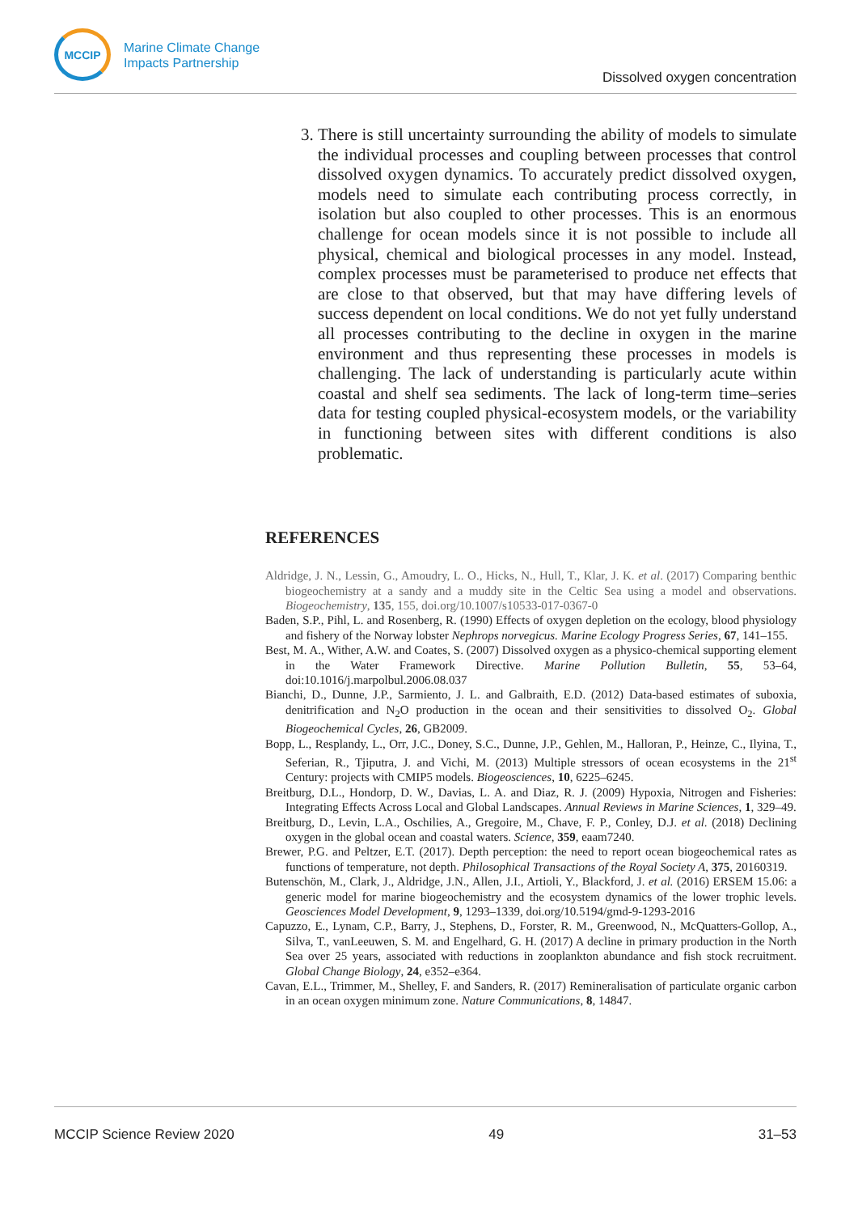MCCIP
Marine Climate Change
Impacts Partnership
Dissolved oxygen concentration
3. There is still uncertainty surrounding the ability of models to simulate the individual processes and coupling between processes that control dissolved oxygen dynamics. To accurately predict dissolved oxygen, models need to simulate each contributing process correctly, in isolation but also coupled to other processes. This is an enormous challenge for ocean models since it is not possible to include all physical, chemical and biological processes in any model. Instead, complex processes must be parameterised to produce net effects that are close to that observed, but that may have differing levels of success dependent on local conditions. We do not yet fully understand all processes contributing to the decline in oxygen in the marine environment and thus representing these processes in models is challenging. The lack of understanding is particularly acute within coastal and shelf sea sediments. The lack of long-term time–series data for testing coupled physical-ecosystem models, or the variability in functioning between sites with different conditions is also problematic.
REFERENCES
Aldridge, J. N., Lessin, G., Amoudry, L. O., Hicks, N., Hull, T., Klar, J. K. et al. (2017) Comparing benthic biogeochemistry at a sandy and a muddy site in the Celtic Sea using a model and observations. Biogeochemistry, 135, 155, doi.org/10.1007/s10533-017-0367-0
Baden, S.P., Pihl, L. and Rosenberg, R. (1990) Effects of oxygen depletion on the ecology, blood physiology and fishery of the Norway lobster Nephrops norvegicus. Marine Ecology Progress Series, 67, 141–155.
Best, M. A., Wither, A.W. and Coates, S. (2007) Dissolved oxygen as a physico-chemical supporting element in the Water Framework Directive. Marine Pollution Bulletin, 55, 53–64, doi:10.1016/j.marpolbul.2006.08.037
Bianchi, D., Dunne, J.P., Sarmiento, J. L. and Galbraith, E.D. (2012) Data-based estimates of suboxia, denitrification and N<sub>2</sub>O production in the ocean and their sensitivities to dissolved O<sub>2</sub>. Global Biogeochemical Cycles, 26, GB2009.
Bopp, L., Resplandy, L., Orr, J.C., Doney, S.C., Dunne, J.P., Gehlen, M., Halloran, P., Heinze, C., Ilyina, T., Seferian, R., Tjiputra, J. and Vichi, M. (2013) Multiple stressors of ocean ecosystems in the 21<sup>st</sup> Century: projects with CMIP5 models. Biogeosciences, 10, 6225–6245.
Breitburg, D.L., Hondorp, D. W., Davias, L. A. and Diaz, R. J. (2009) Hypoxia, Nitrogen and Fisheries: Integrating Effects Across Local and Global Landscapes. Annual Reviews in Marine Sciences, 1, 329–49.
Breitburg, D., Levin, L.A., Oschilies, A., Gregoire, M., Chave, F. P., Conley, D.J. et al. (2018) Declining oxygen in the global ocean and coastal waters. Science, 359, eaam7240.
Brewer, P.G. and Peltzer, E.T. (2017). Depth perception: the need to report ocean biogeochemical rates as functions of temperature, not depth. Philosophical Transactions of the Royal Society A, 375, 20160319.
Butenschön, M., Clark, J., Aldridge, J.N., Allen, J.I., Artioli, Y., Blackford, J. et al. (2016) ERSEM 15.06: a generic model for marine biogeochemistry and the ecosystem dynamics of the lower trophic levels. Geosciences Model Development, 9, 1293–1339, doi.org/10.5194/gmd-9-1293-2016
Capuzzo, E., Lynam, C.P., Barry, J., Stephens, D., Forster, R. M., Greenwood, N., McQuatters-Gollop, A., Silva, T., vanLeeuwen, S. M. and Engelhard, G. H. (2017) A decline in primary production in the North Sea over 25 years, associated with reductions in zooplankton abundance and fish stock recruitment. Global Change Biology, 24, e352–e364.
Cavan, E.L., Trimmer, M., Shelley, F. and Sanders, R. (2017) Remineralisation of particulate organic carbon in an ocean oxygen minimum zone. Nature Communications, 8, 14847.
MCCIP Science Review 2020 49 31–53